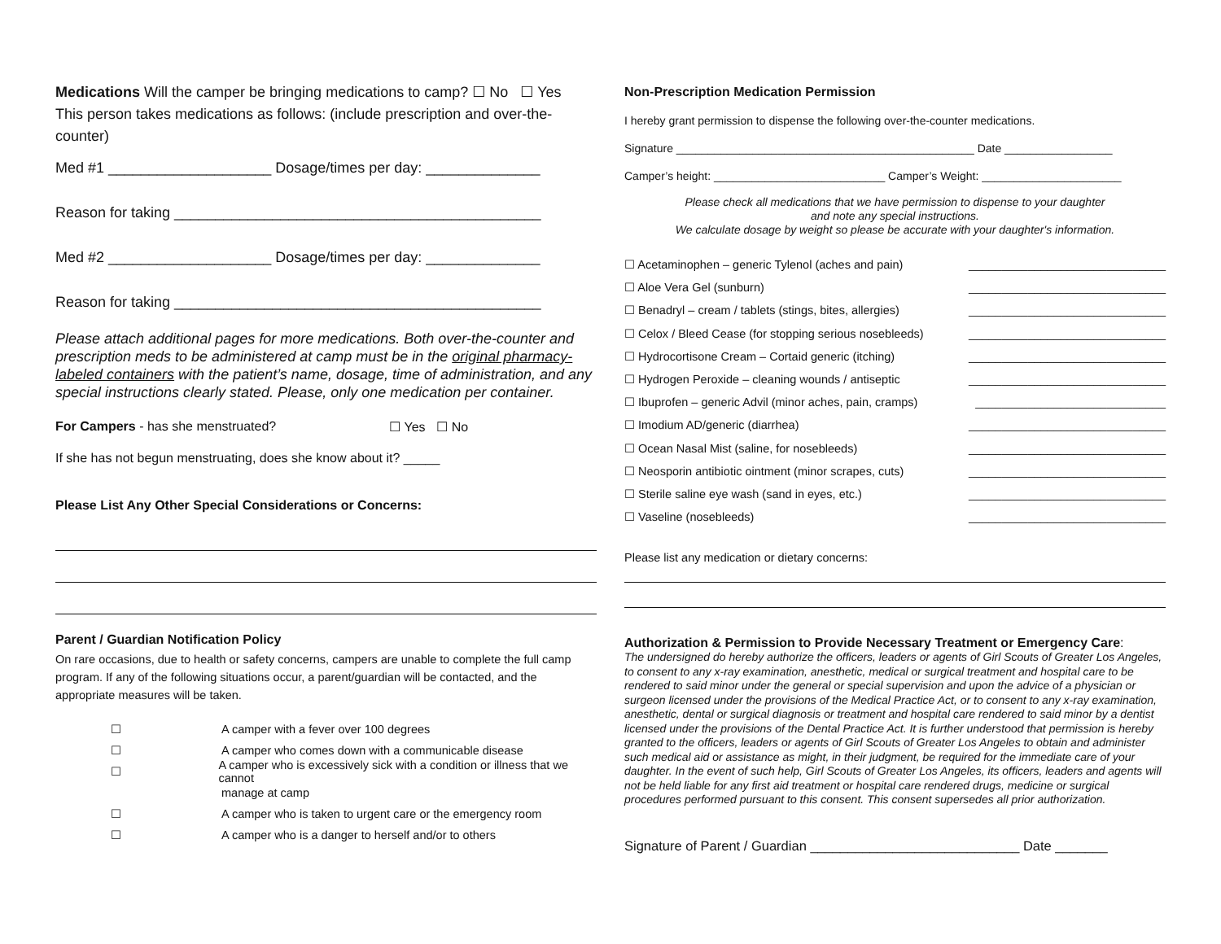Medications Will the camper be bringing medications to camp? ☐ No ☐ Yes
This person takes medications as follows: (include prescription and over-the-counter)
Med #1 ____________________ Dosage/times per day: ______________
Reason for taking _____________________________________________
Med #2 ____________________ Dosage/times per day: ______________
Reason for taking _____________________________________________
Please attach additional pages for more medications. Both over-the-counter and prescription meds to be administered at camp must be in the original pharmacy-labeled containers with the patient’s name, dosage, time of administration, and any special instructions clearly stated. Please, only one medication per container.
For Campers - has she menstruated? ☐ Yes ☐ No
If she has not begun menstruating, does she know about it? _____
Please List Any Other Special Considerations or Concerns:
Parent / Guardian Notification Policy
On rare occasions, due to health or safety concerns, campers are unable to complete the full camp program. If any of the following situations occur, a parent/guardian will be contacted, and the appropriate measures will be taken.
☐ A camper with a fever over 100 degrees
☐ A camper who comes down with a communicable disease
☐ A camper who is excessively sick with a condition or illness that we cannot
manage at camp
☐ A camper who is taken to urgent care or the emergency room
☐ A camper who is a danger to herself and/or to others
Non-Prescription Medication Permission
I hereby grant permission to dispense the following over-the-counter medications.
Signature _______________________________________________ Date _________________
Camper’s height: ___________________________ Camper’s Weight: ______________________
Please check all medications that we have permission to dispense to your daughter
and note any special instructions.
We calculate dosage by weight so please be accurate with your daughter's information.
☐ Acetaminophen – generic Tylenol (aches and pain) ______________________________
☐ Aloe Vera Gel (sunburn) ______________________________
☐ Benadryl – cream / tablets (stings, bites, allergies) ______________________________
☐ Celox / Bleed Cease (for stopping serious nosebleeds) ______________________________
☐ Hydrocortisone Cream – Cortaid generic (itching) ______________________________
☐ Hydrogen Peroxide – cleaning wounds / antiseptic ______________________________
☐ Ibuprofen – generic Advil (minor aches, pain, cramps) _____________________________
☐ Imodium AD/generic (diarrhea) ______________________________
☐ Ocean Nasal Mist (saline, for nosebleeds) ______________________________
☐ Neosporin antibiotic ointment (minor scrapes, cuts) ______________________________
☐ Sterile saline eye wash (sand in eyes, etc.) ______________________________
☐ Vaseline (nosebleeds) ______________________________
Please list any medication or dietary concerns:
Authorization & Permission to Provide Necessary Treatment or Emergency Care:
The undersigned do hereby authorize the officers, leaders or agents of Girl Scouts of Greater Los Angeles, to consent to any x-ray examination, anesthetic, medical or surgical treatment and hospital care to be rendered to said minor under the general or special supervision and upon the advice of a physician or surgeon licensed under the provisions of the Medical Practice Act, or to consent to any x-ray examination, anesthetic, dental or surgical diagnosis or treatment and hospital care rendered to said minor by a dentist licensed under the provisions of the Dental Practice Act. It is further understood that permission is hereby granted to the officers, leaders or agents of Girl Scouts of Greater Los Angeles to obtain and administer such medical aid or assistance as might, in their judgment, be required for the immediate care of your daughter. In the event of such help, Girl Scouts of Greater Los Angeles, its officers, leaders and agents will not be held liable for any first aid treatment or hospital care rendered drugs, medicine or surgical procedures performed pursuant to this consent. This consent supersedes all prior authorization.
Signature of Parent / Guardian ____________________________ Date _______